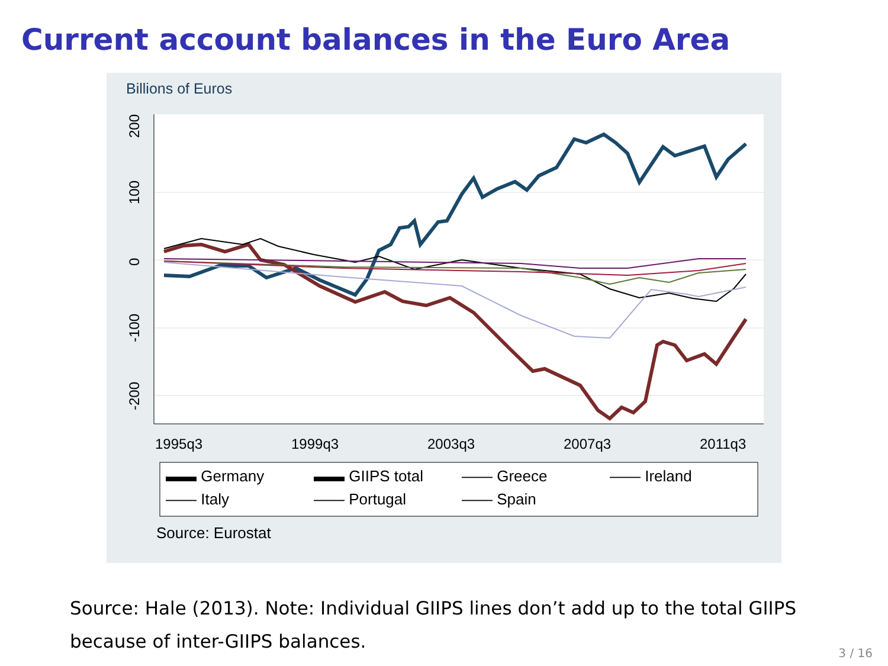Current account balances in the Euro Area
Billions of Euros
200
100
0
-100
-200
1995q3
1999q3
2003q3
2007q3
2011q3
▬▬ Germany ▬▬ GIIPS total —— Greece —— Ireland —— Italy —— Portugal —— Spain
Source: Eurostat
Source: Hale (2013). Note: Individual GIIPS lines don’t add up to the total GIIPS because of inter-GIIPS balances.
3 / 16